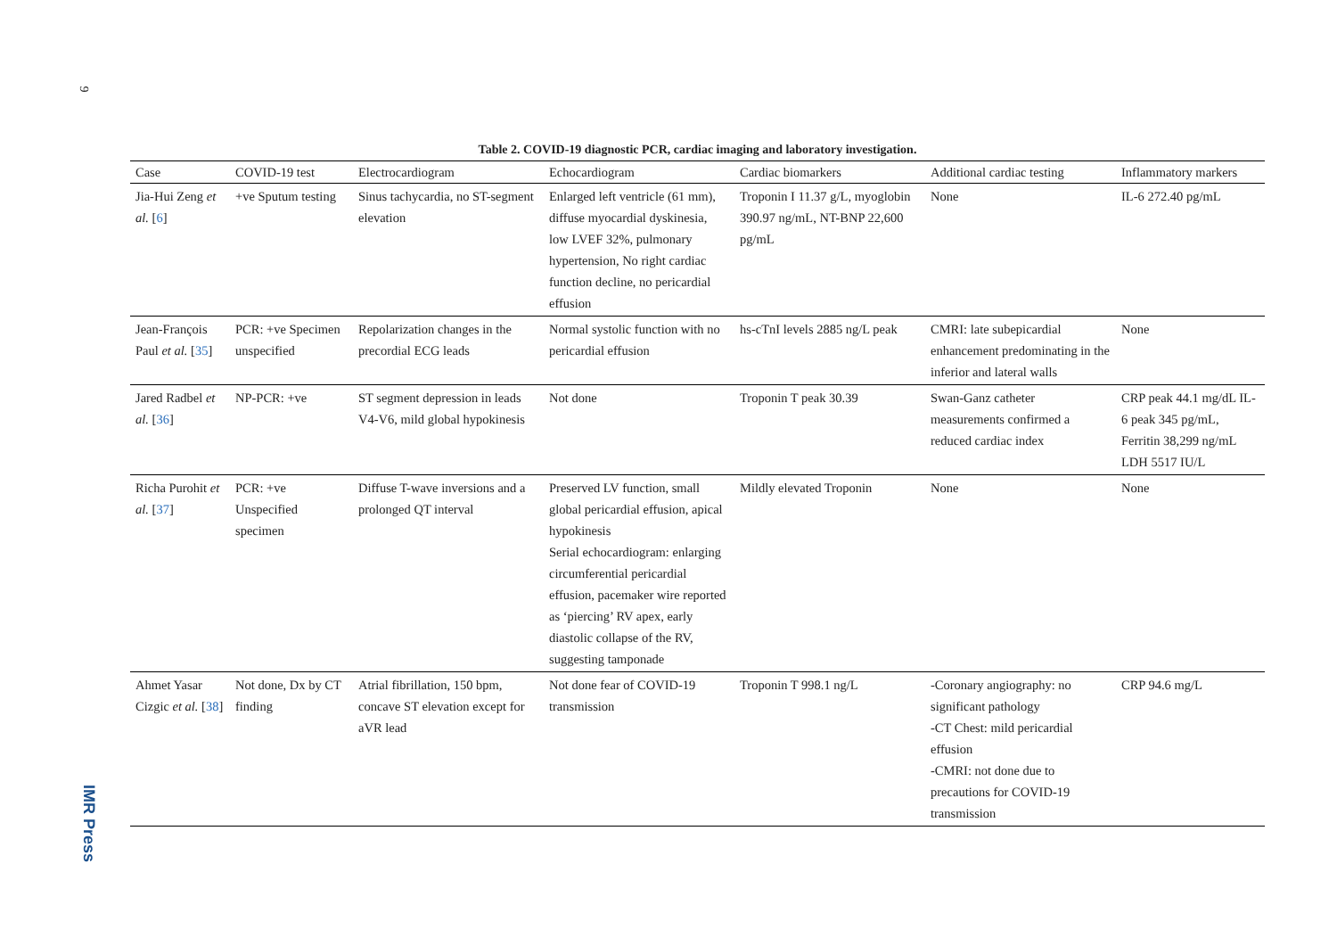9
IMR Press
Table 2. COVID-19 diagnostic PCR, cardiac imaging and laboratory investigation.
| Case | COVID-19 test | Electrocardiogram | Echocardiogram | Cardiac biomarkers | Additional cardiac testing | Inflammatory markers |
| --- | --- | --- | --- | --- | --- | --- |
| Jia-Hui Zeng et al. [ 6 ] | +ve Sputum testing | Sinus tachycardia, no ST-segment elevation | Enlarged left ventricle (61 mm), diffuse myocardial dyskinesia, low LVEF 32%, pulmonary hypertension, No right cardiac function decline, no pericardial effusion | Troponin I 11.37 g/L, myoglobin 390.97 ng/mL, NT-BNP 22,600 pg/mL | None | IL-6 272.40 pg/mL |
| Jean-François Paul et al. [ 35 ] | PCR: +ve Specimen unspecified | Repolarization changes in the precordial ECG leads | Normal systolic function with no pericardial effusion | hs-cTnI levels 2885 ng/L peak | CMRI: late subepicardial enhancement predominating in the inferior and lateral walls | None |
| Jared Radbel et al. [ 36 ] | NP-PCR: +ve | ST segment depression in leads V4-V6, mild global hypokinesis | Not done | Troponin T peak 30.39 | Swan-Ganz catheter measurements confirmed a reduced cardiac index | CRP peak 44.1 mg/dL IL-6 peak 345 pg/mL, Ferritin 38,299 ng/mL LDH 5517 IU/L |
| Richa Purohit et al. [ 37 ] | PCR: +ve Unspecified specimen | Diffuse T-wave inversions and a prolonged QT interval | Preserved LV function, small global pericardial effusion, apical hypokinesis Serial echocardiogram: enlarging circumferential pericardial effusion, pacemaker wire reported as ‘piercing’ RV apex, early diastolic collapse of the RV, suggesting tamponade | Mildly elevated Troponin | None | None |
| Ahmet Yasar Cizgic et al. [ 38 ] | Not done, Dx by CT finding | Atrial fibrillation, 150 bpm, concave ST elevation except for aVR lead | Not done fear of COVID-19 transmission | Troponin T 998.1 ng/L | -Coronary angiography: no significant pathology -CT Chest: mild pericardial effusion -CMRI: not done due to precautions for COVID-19 transmission | CRP 94.6 mg/L |